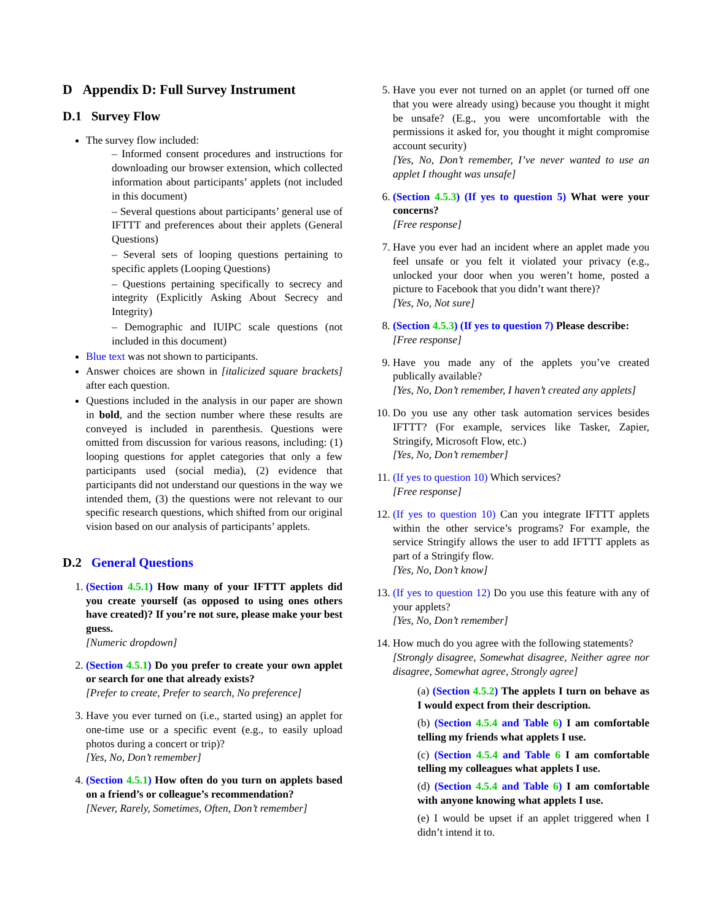D Appendix D: Full Survey Instrument
D.1 Survey Flow
The survey flow included:
– Informed consent procedures and instructions for downloading our browser extension, which collected information about participants’ applets (not included in this document)
– Several questions about participants’ general use of IFTTT and preferences about their applets (General Questions)
– Several sets of looping questions pertaining to specific applets (Looping Questions)
– Questions pertaining specifically to secrecy and integrity (Explicitly Asking About Secrecy and Integrity)
– Demographic and IUIPC scale questions (not included in this document)
Blue text was not shown to participants.
Answer choices are shown in [italicized square brackets] after each question.
Questions included in the analysis in our paper are shown in bold, and the section number where these results are conveyed is included in parenthesis. Questions were omitted from discussion for various reasons, including: (1) looping questions for applet categories that only a few participants used (social media), (2) evidence that participants did not understand our questions in the way we intended them, (3) the questions were not relevant to our specific research questions, which shifted from our original vision based on our analysis of participants’ applets.
D.2 General Questions
1. (Section 4.5.1) How many of your IFTTT applets did you create yourself (as opposed to using ones others have created)? If you’re not sure, please make your best guess.
[Numeric dropdown]
2. (Section 4.5.1) Do you prefer to create your own applet or search for one that already exists?
[Prefer to create, Prefer to search, No preference]
3. Have you ever turned on (i.e., started using) an applet for one-time use or a specific event (e.g., to easily upload photos during a concert or trip)?
[Yes, No, Don’t remember]
4. (Section 4.5.1) How often do you turn on applets based on a friend’s or colleague’s recommendation?
[Never, Rarely, Sometimes, Often, Don’t remember]
5. Have you ever not turned on an applet (or turned off one that you were already using) because you thought it might be unsafe? (E.g., you were uncomfortable with the permissions it asked for, you thought it might compromise account security)
[Yes, No, Don’t remember, I’ve never wanted to use an applet I thought was unsafe]
6. (Section 4.5.3) (If yes to question 5) What were your concerns?
[Free response]
7. Have you ever had an incident where an applet made you feel unsafe or you felt it violated your privacy (e.g., unlocked your door when you weren’t home, posted a picture to Facebook that you didn’t want there)?
[Yes, No, Not sure]
8. (Section 4.5.3) (If yes to question 7) Please describe:
[Free response]
9. Have you made any of the applets you’ve created publically available?
[Yes, No, Don’t remember, I haven’t created any applets]
10. Do you use any other task automation services besides IFTTT? (For example, services like Tasker, Zapier, Stringify, Microsoft Flow, etc.)
[Yes, No, Don’t remember]
11. (If yes to question 10) Which services?
[Free response]
12. (If yes to question 10) Can you integrate IFTTT applets within the other service’s programs? For example, the service Stringify allows the user to add IFTTT applets as part of a Stringify flow.
[Yes, No, Don’t know]
13. (If yes to question 12) Do you use this feature with any of your applets?
[Yes, No, Don’t remember]
14. How much do you agree with the following statements?
[Strongly disagree, Somewhat disagree, Neither agree nor disagree, Somewhat agree, Strongly agree]
(a) (Section 4.5.2) The applets I turn on behave as I would expect from their description.
(b) (Section 4.5.4 and Table 6) I am comfortable telling my friends what applets I use.
(c) (Section 4.5.4 and Table 6 I am comfortable telling my colleagues what applets I use.
(d) (Section 4.5.4 and Table 6) I am comfortable with anyone knowing what applets I use.
(e) I would be upset if an applet triggered when I didn’t intend it to.